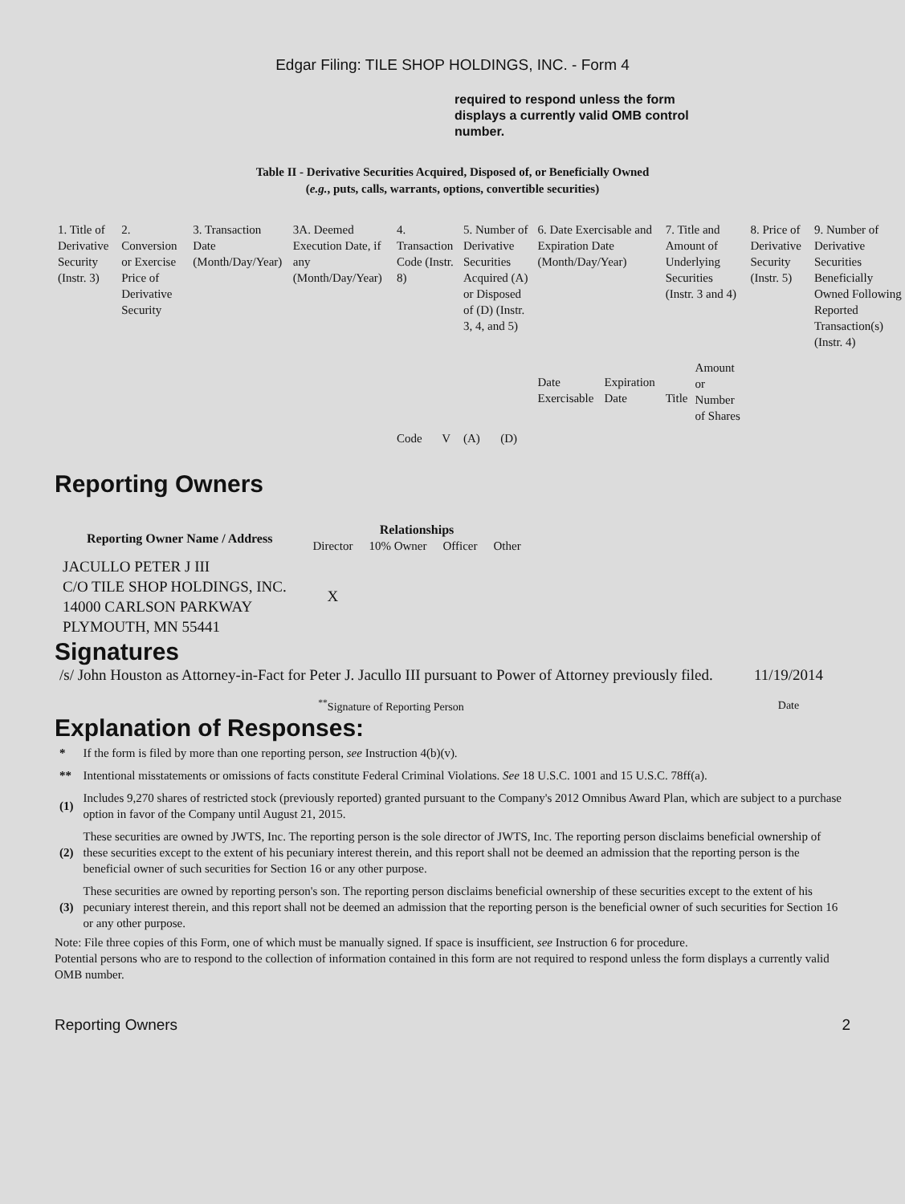Edgar Filing: TILE SHOP HOLDINGS, INC. - Form 4
required to respond unless the form displays a currently valid OMB control number.
Table II - Derivative Securities Acquired, Disposed of, or Beneficially Owned
(e.g., puts, calls, warrants, options, convertible securities)
| 1. Title of Derivative Security (Instr. 3) | 2. Conversion or Exercise Price of Derivative Security | 3. Transaction Date (Month/Day/Year) | 3A. Deemed Execution Date, if any (Month/Day/Year) | 4. Transaction Code (Instr. 8) | | 5. Number of Derivative Securities Acquired (A) or Disposed of (D) (Instr. 3, 4, and 5) | | 6. Date Exercisable and Expiration Date (Month/Day/Year) | | 7. Title and Amount of Underlying Securities (Instr. 3 and 4) | | 8. Price of Derivative Security (Instr. 5) | 9. Number of Derivative Securities Beneficially Owned Following Reported Transaction(s) (Instr. 4) |
| | | | | Code | V | (A) | (D) | Date Exercisable | Expiration Date | Title | Amount or Number of Shares | | |
Reporting Owners
| Reporting Owner Name / Address | Relationships | | | |
| --- | --- | --- | --- | --- |
| | Director | 10% Owner | Officer | Other |
| JACULLO PETER J III C/O TILE SHOP HOLDINGS, INC. 14000 CARLSON PARKWAY PLYMOUTH, MN 55441 | X | | | |
Signatures
| /s/ John Houston as Attorney-in-Fact for Peter J. Jacullo III pursuant to Power of Attorney previously filed. | 11/19/2014 |
| <sup>**</sup> Signature of Reporting Person | Date |
Explanation of Responses:
| * | If the form is filed by more than one reporting person, see Instruction 4(b)(v). |
| ** | Intentional misstatements or omissions of facts constitute Federal Criminal Violations. See 18 U.S.C. 1001 and 15 U.S.C. 78ff(a). |
| (1) | Includes 9,270 shares of restricted stock (previously reported) granted pursuant to the Company's 2012 Omnibus Award Plan, which are subject to a purchase option in favor of the Company until August 21, 2015. |
| (2) | These securities are owned by JWTS, Inc. The reporting person is the sole director of JWTS, Inc. The reporting person disclaims beneficial ownership of these securities except to the extent of his pecuniary interest therein, and this report shall not be deemed an admission that the reporting person is the beneficial owner of such securities for Section 16 or any other purpose. |
| (3) | These securities are owned by reporting person's son. The reporting person disclaims beneficial ownership of these securities except to the extent of his pecuniary interest therein, and this report shall not be deemed an admission that the reporting person is the beneficial owner of such securities for Section 16 or any other purpose. |
Note: File three copies of this Form, one of which must be manually signed. If space is insufficient, see Instruction 6 for procedure.
Potential persons who are to respond to the collection of information contained in this form are not required to respond unless the form displays a currently valid OMB number.
Reporting Owners 2